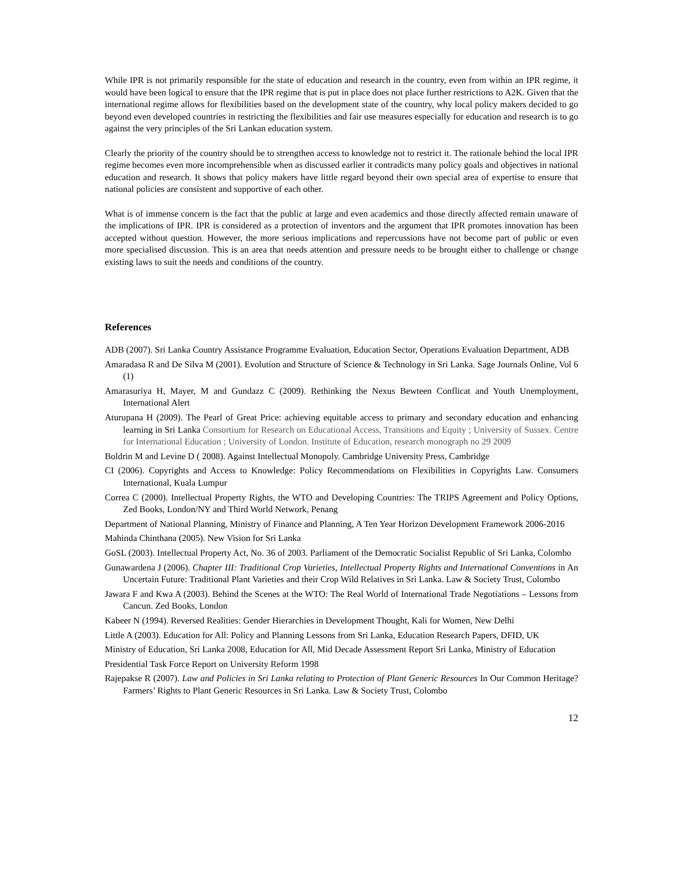While IPR is not primarily responsible for the state of education and research in the country, even from within an IPR regime, it would have been logical to ensure that the IPR regime that is put in place does not place further restrictions to A2K. Given that the international regime allows for flexibilities based on the development state of the country, why local policy makers decided to go beyond even developed countries in restricting the flexibilities and fair use measures especially for education and research is to go against the very principles of the Sri Lankan education system.
Clearly the priority of the country should be to strengthen access to knowledge not to restrict it. The rationale behind the local IPR regime becomes even more incomprehensible when as discussed earlier it contradicts many policy goals and objectives in national education and research. It shows that policy makers have little regard beyond their own special area of expertise to ensure that national policies are consistent and supportive of each other.
What is of immense concern is the fact that the public at large and even academics and those directly affected remain unaware of the implications of IPR. IPR is considered as a protection of inventors and the argument that IPR promotes innovation has been accepted without question. However, the more serious implications and repercussions have not become part of public or even more specialised discussion. This is an area that needs attention and pressure needs to be brought either to challenge or change existing laws to suit the needs and conditions of the country.
References
ADB (2007). Sri Lanka Country Assistance Programme Evaluation, Education Sector, Operations Evaluation Department, ADB
Amaradasa R and De Silva M (2001). Evolution and Structure of Science & Technology in Sri Lanka. Sage Journals Online, Vol 6 (1)
Amarasuriya H, Mayer, M and Gundazz C (2009). Rethinking the Nexus Bewteen Conflicat and Youth Unemployment, International Alert
Aturupana H (2009). The Pearl of Great Price: achieving equitable access to primary and secondary education and enhancing learning in Sri Lanka Consortium for Research on Educational Access, Transitions and Equity ; University of Sussex. Centre for International Education ; University of London. Institute of Education, research monograph no 29 2009
Boldrin M and Levine D ( 2008). Against Intellectual Monopoly. Cambridge University Press, Cambridge
CI (2006). Copyrights and Access to Knowledge: Policy Recommendations on Flexibilities in Copyrights Law. Consumers International, Kuala Lumpur
Correa C (2000). Intellectual Property Rights, the WTO and Developing Countries: The TRIPS Agreement and Policy Options, Zed Books, London/NY and Third World Network, Penang
Department of National Planning, Ministry of Finance and Planning, A Ten Year Horizon Development Framework 2006-2016
Mahinda Chinthana (2005). New Vision for Sri Lanka
GoSL (2003). Intellectual Property Act, No. 36 of 2003. Parliament of the Democratic Socialist Republic of Sri Lanka, Colombo
Gunawardena J (2006). Chapter III: Traditional Crop Varieties, Intellectual Property Rights and International Conventions in An Uncertain Future: Traditional Plant Varieties and their Crop Wild Relatives in Sri Lanka. Law & Society Trust, Colombo
Jawara F and Kwa A (2003). Behind the Scenes at the WTO: The Real World of International Trade Negotiations – Lessons from Cancun. Zed Books, London
Kabeer N (1994). Reversed Realities: Gender Hierarchies in Development Thought, Kali for Women, New Delhi
Little A (2003). Education for All: Policy and Planning Lessons from Sri Lanka, Education Research Papers, DFID, UK
Ministry of Education, Sri Lanka 2008, Education for All, Mid Decade Assessment Report Sri Lanka, Ministry of Education
Presidential Task Force Report on University Reform 1998
Rajepakse R (2007). Law and Policies in Sri Lanka relating to Protection of Plant Generic Resources In Our Common Heritage? Farmers’ Rights to Plant Generic Resources in Sri Lanka. Law & Society Trust, Colombo
12